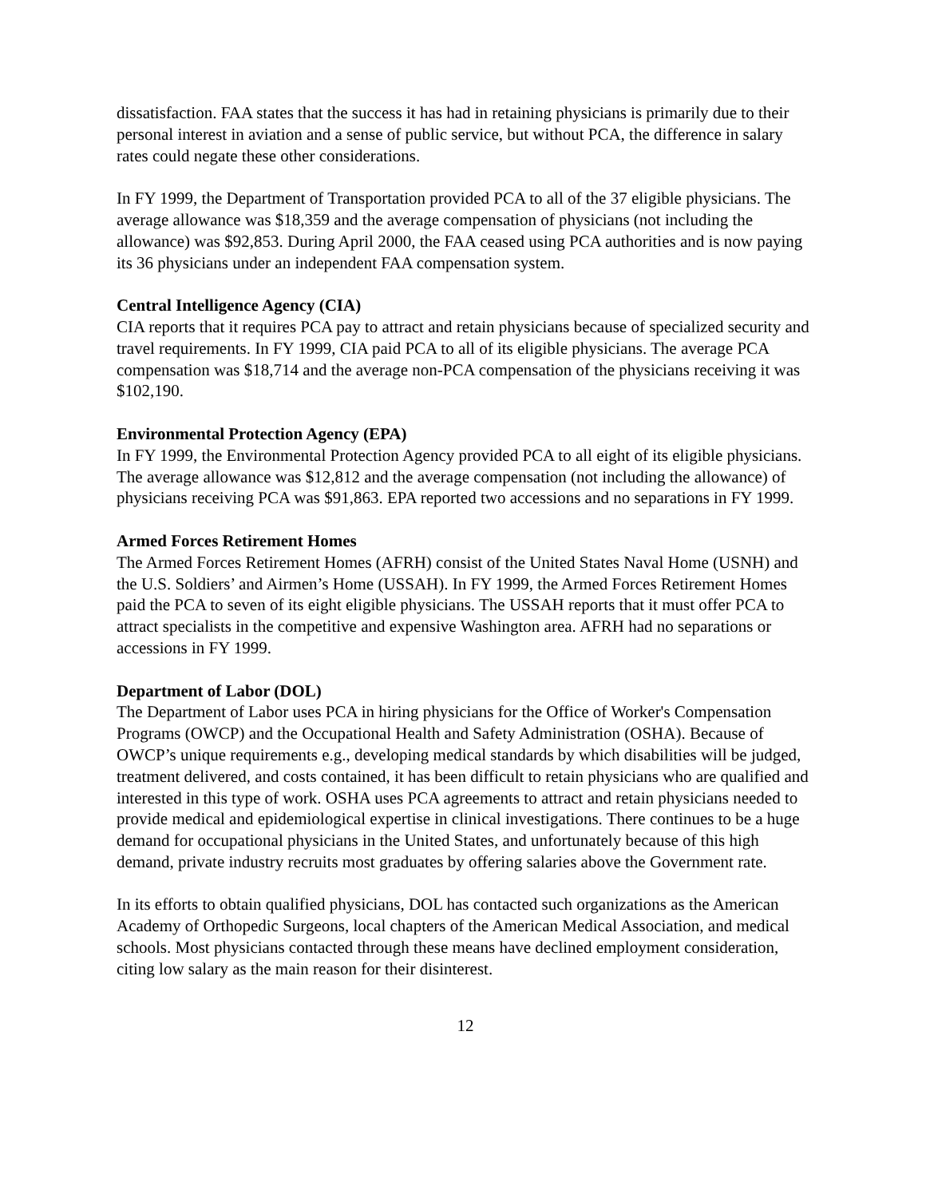dissatisfaction. FAA states that the success it has had in retaining physicians is primarily due to their personal interest in aviation and a sense of public service, but without PCA, the difference in salary rates could negate these other considerations.
In FY 1999, the Department of Transportation provided PCA to all of the 37 eligible physicians. The average allowance was $18,359 and the average compensation of physicians (not including the allowance) was $92,853. During April 2000, the FAA ceased using PCA authorities and is now paying its 36 physicians under an independent FAA compensation system.
Central Intelligence Agency (CIA)
CIA reports that it requires PCA pay to attract and retain physicians because of specialized security and travel requirements. In FY 1999, CIA paid PCA to all of its eligible physicians. The average PCA compensation was $18,714 and the average non-PCA compensation of the physicians receiving it was $102,190.
Environmental Protection Agency (EPA)
In FY 1999, the Environmental Protection Agency provided PCA to all eight of its eligible physicians. The average allowance was $12,812 and the average compensation (not including the allowance) of physicians receiving PCA was $91,863. EPA reported two accessions and no separations in FY 1999.
Armed Forces Retirement Homes
The Armed Forces Retirement Homes (AFRH) consist of the United States Naval Home (USNH) and the U.S. Soldiers’ and Airmen’s Home (USSAH). In FY 1999, the Armed Forces Retirement Homes paid the PCA to seven of its eight eligible physicians. The USSAH reports that it must offer PCA to attract specialists in the competitive and expensive Washington area. AFRH had no separations or accessions in FY 1999.
Department of Labor (DOL)
The Department of Labor uses PCA in hiring physicians for the Office of Worker's Compensation Programs (OWCP) and the Occupational Health and Safety Administration (OSHA). Because of OWCP’s unique requirements e.g., developing medical standards by which disabilities will be judged, treatment delivered, and costs contained, it has been difficult to retain physicians who are qualified and interested in this type of work. OSHA uses PCA agreements to attract and retain physicians needed to provide medical and epidemiological expertise in clinical investigations. There continues to be a huge demand for occupational physicians in the United States, and unfortunately because of this high demand, private industry recruits most graduates by offering salaries above the Government rate.
In its efforts to obtain qualified physicians, DOL has contacted such organizations as the American Academy of Orthopedic Surgeons, local chapters of the American Medical Association, and medical schools. Most physicians contacted through these means have declined employment consideration, citing low salary as the main reason for their disinterest.
12